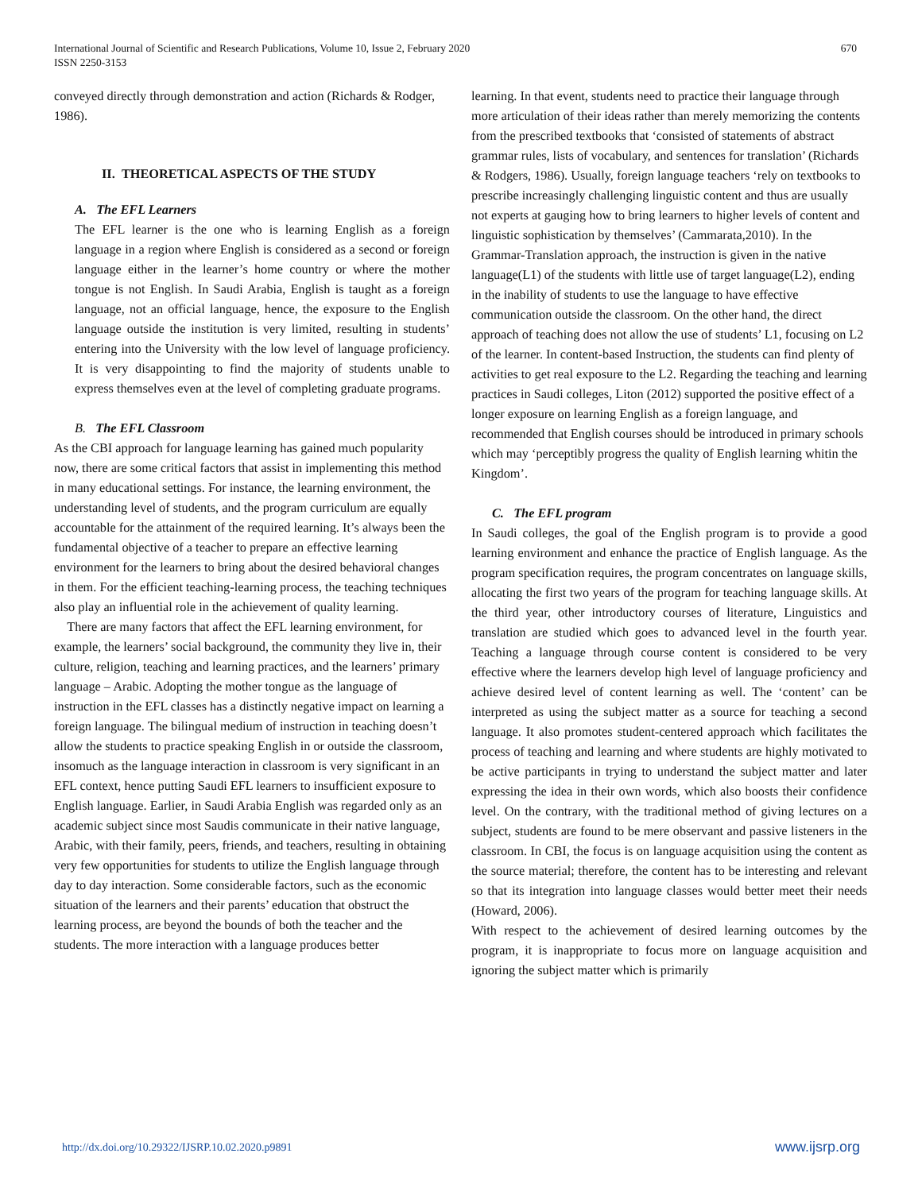International Journal of Scientific and Research Publications, Volume 10, Issue 2, February 2020
ISSN 2250-3153
670
conveyed directly through demonstration and action (Richards & Rodger, 1986).
II. THEORETICAL ASPECTS OF THE STUDY
A. The EFL Learners
The EFL learner is the one who is learning English as a foreign language in a region where English is considered as a second or foreign language either in the learner’s home country or where the mother tongue is not English. In Saudi Arabia, English is taught as a foreign language, not an official language, hence, the exposure to the English language outside the institution is very limited, resulting in students’ entering into the University with the low level of language proficiency. It is very disappointing to find the majority of students unable to express themselves even at the level of completing graduate programs.
B. The EFL Classroom
As the CBI approach for language learning has gained much popularity now, there are some critical factors that assist in implementing this method in many educational settings. For instance, the learning environment, the understanding level of students, and the program curriculum are equally accountable for the attainment of the required learning. It’s always been the fundamental objective of a teacher to prepare an effective learning environment for the learners to bring about the desired behavioral changes in them. For the efficient teaching-learning process, the teaching techniques also play an influential role in the achievement of quality learning.
There are many factors that affect the EFL learning environment, for example, the learners’ social background, the community they live in, their culture, religion, teaching and learning practices, and the learners’ primary language – Arabic. Adopting the mother tongue as the language of instruction in the EFL classes has a distinctly negative impact on learning a foreign language. The bilingual medium of instruction in teaching doesn’t allow the students to practice speaking English in or outside the classroom, insomuch as the language interaction in classroom is very significant in an EFL context, hence putting Saudi EFL learners to insufficient exposure to English language. Earlier, in Saudi Arabia English was regarded only as an academic subject since most Saudis communicate in their native language, Arabic, with their family, peers, friends, and teachers, resulting in obtaining very few opportunities for students to utilize the English language through day to day interaction. Some considerable factors, such as the economic situation of the learners and their parents’ education that obstruct the learning process, are beyond the bounds of both the teacher and the students. The more interaction with a language produces better
learning. In that event, students need to practice their language through more articulation of their ideas rather than merely memorizing the contents from the prescribed textbooks that ‘consisted of statements of abstract grammar rules, lists of vocabulary, and sentences for translation’ (Richards & Rodgers, 1986). Usually, foreign language teachers ‘rely on textbooks to prescribe increasingly challenging linguistic content and thus are usually not experts at gauging how to bring learners to higher levels of content and linguistic sophistication by themselves’ (Cammarata,2010). In the Grammar-Translation approach, the instruction is given in the native language(L1) of the students with little use of target language(L2), ending in the inability of students to use the language to have effective communication outside the classroom. On the other hand, the direct approach of teaching does not allow the use of students’ L1, focusing on L2 of the learner. In content-based Instruction, the students can find plenty of activities to get real exposure to the L2. Regarding the teaching and learning practices in Saudi colleges, Liton (2012) supported the positive effect of a longer exposure on learning English as a foreign language, and recommended that English courses should be introduced in primary schools which may ‘perceptibly progress the quality of English learning whitin the Kingdom’.
C. The EFL program
In Saudi colleges, the goal of the English program is to provide a good learning environment and enhance the practice of English language. As the program specification requires, the program concentrates on language skills, allocating the first two years of the program for teaching language skills. At the third year, other introductory courses of literature, Linguistics and translation are studied which goes to advanced level in the fourth year. Teaching a language through course content is considered to be very effective where the learners develop high level of language proficiency and achieve desired level of content learning as well. The ‘content’ can be interpreted as using the subject matter as a source for teaching a second language. It also promotes student-centered approach which facilitates the process of teaching and learning and where students are highly motivated to be active participants in trying to understand the subject matter and later expressing the idea in their own words, which also boosts their confidence level. On the contrary, with the traditional method of giving lectures on a subject, students are found to be mere observant and passive listeners in the classroom. In CBI, the focus is on language acquisition using the content as the source material; therefore, the content has to be interesting and relevant so that its integration into language classes would better meet their needs (Howard, 2006).
With respect to the achievement of desired learning outcomes by the program, it is inappropriate to focus more on language acquisition and ignoring the subject matter which is primarily
http://dx.doi.org/10.29322/IJSRP.10.02.2020.p9891 www.ijsrp.org